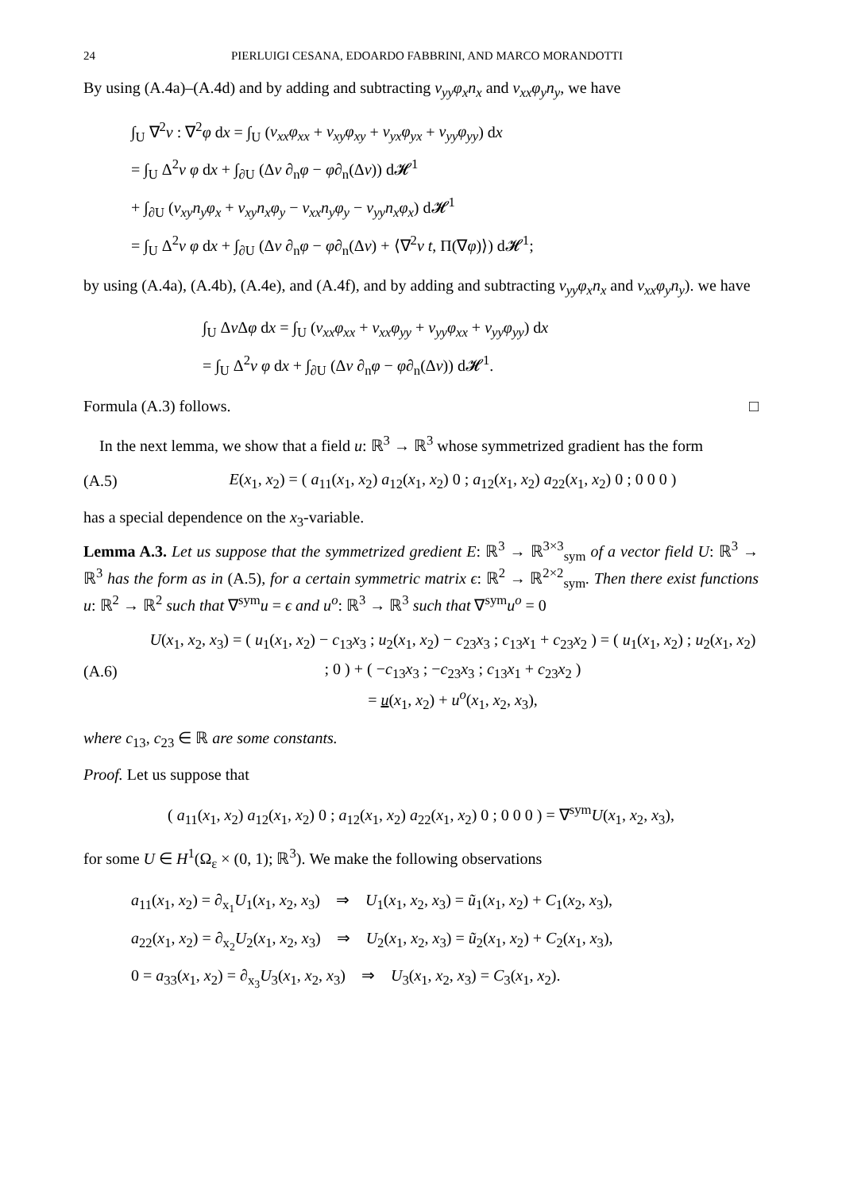24 PIERLUIGI CESANA, EDOARDO FABBRINI, AND MARCO MORANDOTTI
By using (A.4a)–(A.4d) and by adding and subtracting v<sub>yy</sub>φ<sub>x</sub>n<sub>x</sub> and v<sub>xx</sub>φ<sub>y</sub>n<sub>y</sub>, we have
∫<sub>U</sub> ∇<sup>2</sup>v : ∇<sup>2</sup>φ dx = ∫<sub>U</sub> (v<sub>xx</sub>φ<sub>xx</sub> + v<sub>xy</sub>φ<sub>xy</sub> + v<sub>yx</sub>φ<sub>yx</sub> + v<sub>yy</sub>φ<sub>yy</sub>) dx
= ∫<sub>U</sub> Δ<sup>2</sup>v φ dx + ∫<sub>∂U</sub> (Δv ∂<sub>n</sub>φ − φ∂<sub>n</sub>(Δv)) d𝓗<sup>1</sup>
+ ∫<sub>∂U</sub> (v<sub>xy</sub>n<sub>y</sub>φ<sub>x</sub> + v<sub>xy</sub>n<sub>x</sub>φ<sub>y</sub> − v<sub>xx</sub>n<sub>y</sub>φ<sub>y</sub> − v<sub>yy</sub>n<sub>x</sub>φ<sub>x</sub>) d𝓗<sup>1</sup>
= ∫<sub>U</sub> Δ<sup>2</sup>v φ dx + ∫<sub>∂U</sub> (Δv ∂<sub>n</sub>φ − φ∂<sub>n</sub>(Δv) + ⟨∇<sup>2</sup>v t, Π(∇φ)⟩) d𝓗<sup>1</sup>;
by using (A.4a), (A.4b), (A.4e), and (A.4f), and by adding and subtracting v<sub>yy</sub>φ<sub>x</sub>n<sub>x</sub> and v<sub>xx</sub>φ<sub>y</sub>n<sub>y</sub>). we have
∫<sub>U</sub> Δv Δφ dx = ∫<sub>U</sub> (v<sub>xx</sub>φ<sub>xx</sub> + v<sub>xx</sub>φ<sub>yy</sub> + v<sub>yy</sub>φ<sub>xx</sub> + v<sub>yy</sub>φ<sub>yy</sub>) dx
= ∫<sub>U</sub> Δ<sup>2</sup>v φ dx + ∫<sub>∂U</sub> (Δv ∂<sub>n</sub>φ − φ∂<sub>n</sub>(Δv)) d𝓗<sup>1</sup>.
Formula (A.3) follows. □
In the next lemma, we show that a field u: ℝ<sup>3</sup> → ℝ<sup>3</sup> whose symmetrized gradient has the form
(A.5) E(x<sub>1</sub>, x<sub>2</sub>) = ( a<sub>11</sub>(x<sub>1</sub>, x<sub>2</sub>) a<sub>12</sub>(x<sub>1</sub>, x<sub>2</sub>) 0 ; a<sub>12</sub>(x<sub>1</sub>, x<sub>2</sub>) a<sub>22</sub>(x<sub>1</sub>, x<sub>2</sub>) 0 ; 0 0 0 )
has a special dependence on the x<sub>3</sub>-variable.
Lemma A.3. Let us suppose that the symmetrized gredient E: ℝ<sup>3</sup> → ℝ<sup>3×3</sup><sub>sym</sub> of a vector field U: ℝ<sup>3</sup> → ℝ<sup>3</sup> has the form as in (A.5), for a certain symmetric matrix ϵ: ℝ<sup>2</sup> → ℝ<sup>2×2</sup><sub>sym</sub>. Then there exist functions u: ℝ<sup>2</sup> → ℝ<sup>2</sup> such that ∇<sup>sym</sup>u = ϵ and u<sup>o</sup>: ℝ<sup>3</sup> → ℝ<sup>3</sup> such that ∇<sup>sym</sup>u<sup>o</sup> = 0
(A.6) U(x<sub>1</sub>, x<sub>2</sub>, x<sub>3</sub>) = ( u<sub>1</sub>(x<sub>1</sub>, x<sub>2</sub>) − c<sub>13</sub>x<sub>3</sub> ; u<sub>2</sub>(x<sub>1</sub>, x<sub>2</sub>) − c<sub>23</sub>x<sub>3</sub> ; c<sub>13</sub>x<sub>1</sub> + c<sub>23</sub>x<sub>2</sub> ) = ( u<sub>1</sub>(x<sub>1</sub>, x<sub>2</sub>) ; u<sub>2</sub>(x<sub>1</sub>, x<sub>2</sub>) ; 0 ) + ( −c<sub>13</sub>x<sub>3</sub> ; −c<sub>23</sub>x<sub>3</sub> ; c<sub>13</sub>x<sub>1</sub> + c<sub>23</sub>x<sub>2</sub> )
= u(x<sub>1</sub>, x<sub>2</sub>) + u<sup>o</sup>(x<sub>1</sub>, x<sub>2</sub>, x<sub>3</sub>),
where c<sub>13</sub>, c<sub>23</sub> ∈ ℝ are some constants.
Proof. Let us suppose that
( a<sub>11</sub>(x<sub>1</sub>, x<sub>2</sub>) a<sub>12</sub>(x<sub>1</sub>, x<sub>2</sub>) 0 ; a<sub>12</sub>(x<sub>1</sub>, x<sub>2</sub>) a<sub>22</sub>(x<sub>1</sub>, x<sub>2</sub>) 0 ; 0 0 0 ) = ∇<sup>sym</sup>U(x<sub>1</sub>, x<sub>2</sub>, x<sub>3</sub>),
for some U ∈ H<sup>1</sup>(Ω<sub>ε</sub> × (0, 1); ℝ<sup>3</sup>). We make the following observations
a<sub>11</sub>(x<sub>1</sub>, x<sub>2</sub>) = ∂<sub>x<sub>1</sub></sub>U<sub>1</sub>(x<sub>1</sub>, x<sub>2</sub>, x<sub>3</sub>) ⇒ U<sub>1</sub>(x<sub>1</sub>, x<sub>2</sub>, x<sub>3</sub>) = ũ<sub>1</sub>(x<sub>1</sub>, x<sub>2</sub>) + C<sub>1</sub>(x<sub>2</sub>, x<sub>3</sub>),
a<sub>22</sub>(x<sub>1</sub>, x<sub>2</sub>) = ∂<sub>x<sub>2</sub></sub>U<sub>2</sub>(x<sub>1</sub>, x<sub>2</sub>, x<sub>3</sub>) ⇒ U<sub>2</sub>(x<sub>1</sub>, x<sub>2</sub>, x<sub>3</sub>) = ũ<sub>2</sub>(x<sub>1</sub>, x<sub>2</sub>) + C<sub>2</sub>(x<sub>1</sub>, x<sub>3</sub>),
0 = a<sub>33</sub>(x<sub>1</sub>, x<sub>2</sub>) = ∂<sub>x<sub>3</sub></sub>U<sub>3</sub>(x<sub>1</sub>, x<sub>2</sub>, x<sub>3</sub>) ⇒ U<sub>3</sub>(x<sub>1</sub>, x<sub>2</sub>, x<sub>3</sub>) = C<sub>3</sub>(x<sub>1</sub>, x<sub>2</sub>).